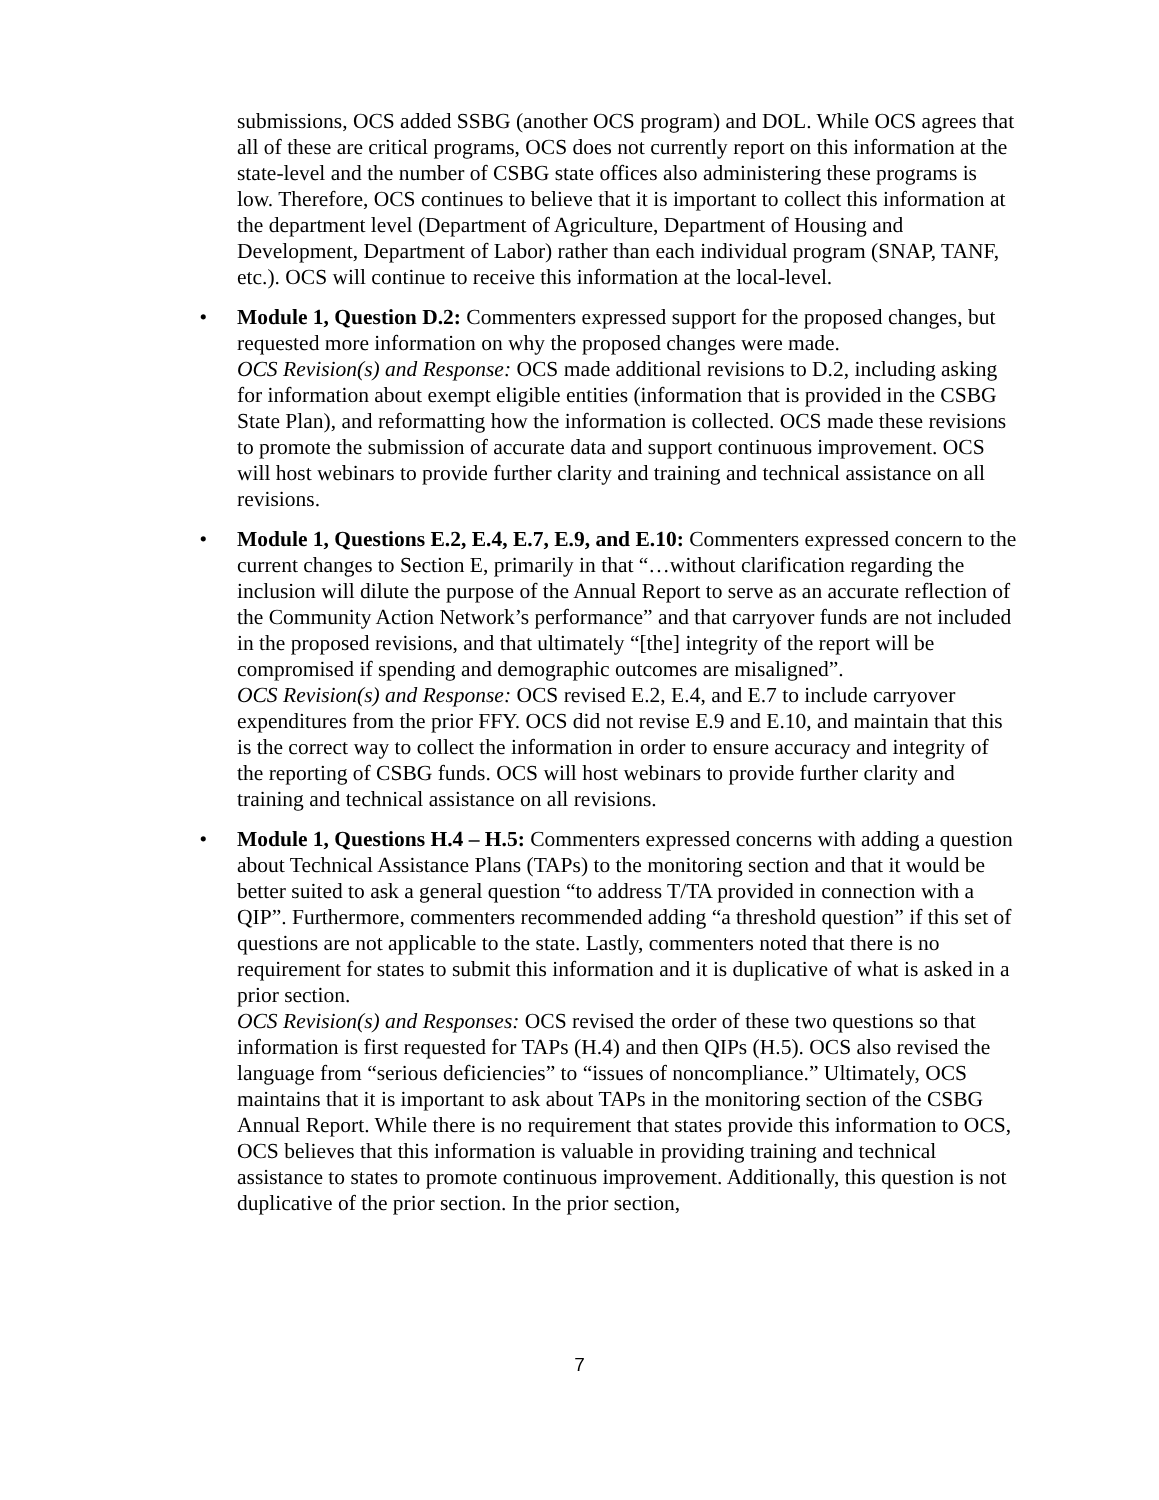submissions, OCS added SSBG (another OCS program) and DOL. While OCS agrees that all of these are critical programs, OCS does not currently report on this information at the state-level and the number of CSBG state offices also administering these programs is low. Therefore, OCS continues to believe that it is important to collect this information at the department level (Department of Agriculture, Department of Housing and Development, Department of Labor) rather than each individual program (SNAP, TANF, etc.). OCS will continue to receive this information at the local-level.
• Module 1, Question D.2: Commenters expressed support for the proposed changes, but requested more information on why the proposed changes were made.
OCS Revision(s) and Response: OCS made additional revisions to D.2, including asking for information about exempt eligible entities (information that is provided in the CSBG State Plan), and reformatting how the information is collected. OCS made these revisions to promote the submission of accurate data and support continuous improvement. OCS will host webinars to provide further clarity and training and technical assistance on all revisions.
• Module 1, Questions E.2, E.4, E.7, E.9, and E.10: Commenters expressed concern to the current changes to Section E, primarily in that “…without clarification regarding the inclusion will dilute the purpose of the Annual Report to serve as an accurate reflection of the Community Action Network’s performance” and that carryover funds are not included in the proposed revisions, and that ultimately “[the] integrity of the report will be compromised if spending and demographic outcomes are misaligned”.
OCS Revision(s) and Response: OCS revised E.2, E.4, and E.7 to include carryover expenditures from the prior FFY. OCS did not revise E.9 and E.10, and maintain that this is the correct way to collect the information in order to ensure accuracy and integrity of the reporting of CSBG funds. OCS will host webinars to provide further clarity and training and technical assistance on all revisions.
• Module 1, Questions H.4 – H.5: Commenters expressed concerns with adding a question about Technical Assistance Plans (TAPs) to the monitoring section and that it would be better suited to ask a general question “to address T/TA provided in connection with a QIP”. Furthermore, commenters recommended adding “a threshold question” if this set of questions are not applicable to the state. Lastly, commenters noted that there is no requirement for states to submit this information and it is duplicative of what is asked in a prior section.
OCS Revision(s) and Responses: OCS revised the order of these two questions so that information is first requested for TAPs (H.4) and then QIPs (H.5). OCS also revised the language from “serious deficiencies” to “issues of noncompliance.” Ultimately, OCS maintains that it is important to ask about TAPs in the monitoring section of the CSBG Annual Report. While there is no requirement that states provide this information to OCS, OCS believes that this information is valuable in providing training and technical assistance to states to promote continuous improvement. Additionally, this question is not duplicative of the prior section. In the prior section,
7